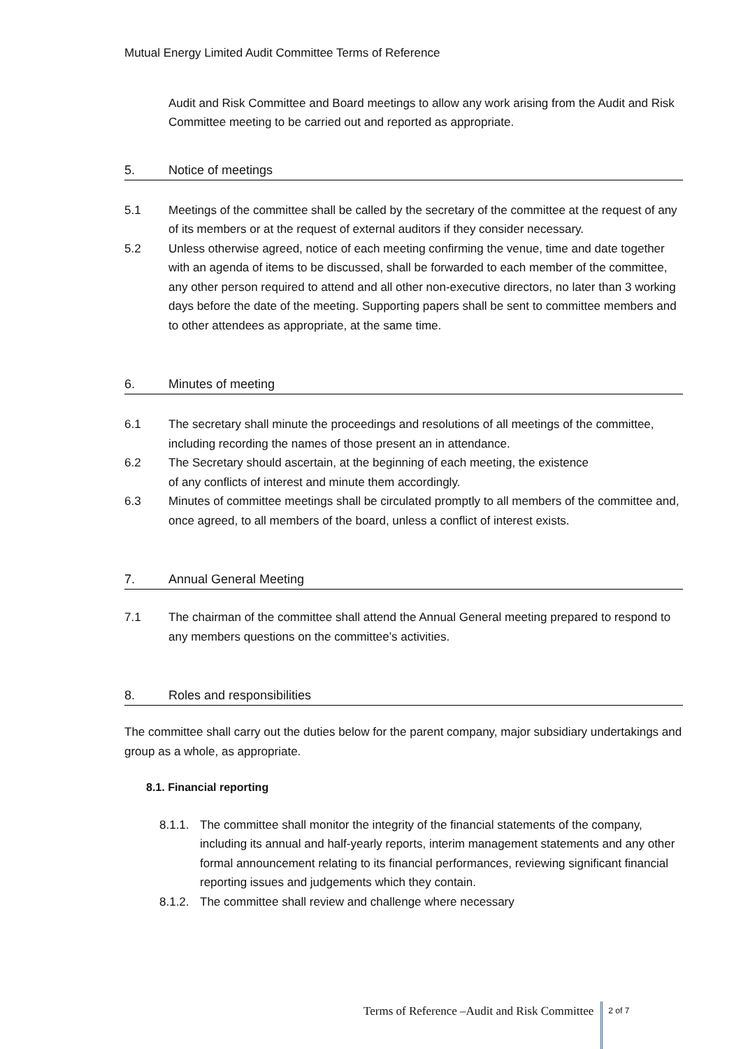Mutual Energy Limited Audit Committee Terms of Reference
Audit and Risk Committee and Board meetings to allow any work arising from the Audit and Risk Committee meeting to be carried out and reported as appropriate.
5. Notice of meetings
5.1 Meetings of the committee shall be called by the secretary of the committee at the request of any of its members or at the request of external auditors if they consider necessary.
5.2 Unless otherwise agreed, notice of each meeting confirming the venue, time and date together with an agenda of items to be discussed, shall be forwarded to each member of the committee, any other person required to attend and all other non-executive directors, no later than 3 working days before the date of the meeting. Supporting papers shall be sent to committee members and to other attendees as appropriate, at the same time.
6. Minutes of meeting
6.1 The secretary shall minute the proceedings and resolutions of all meetings of the committee, including recording the names of those present an in attendance.
6.2 The Secretary should ascertain, at the beginning of each meeting, the existence
of any conflicts of interest and minute them accordingly.
6.3 Minutes of committee meetings shall be circulated promptly to all members of the committee and, once agreed, to all members of the board, unless a conflict of interest exists.
7. Annual General Meeting
7.1 The chairman of the committee shall attend the Annual General meeting prepared to respond to any members questions on the committee’s activities.
8. Roles and responsibilities
The committee shall carry out the duties below for the parent company, major subsidiary undertakings and group as a whole, as appropriate.
8.1. Financial reporting
8.1.1. The committee shall monitor the integrity of the financial statements of the company, including its annual and half-yearly reports, interim management statements and any other formal announcement relating to its financial performances, reviewing significant financial reporting issues and judgements which they contain.
8.1.2. The committee shall review and challenge where necessary
Terms of Reference –Audit and Risk Committee 2 of 7